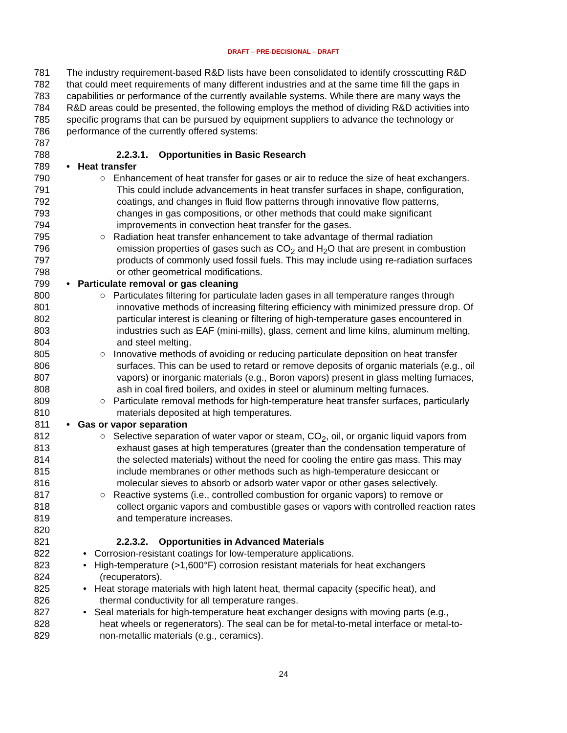DRAFT – PRE-DECISIONAL – DRAFT
781 The industry requirement-based R&D lists have been consolidated to identify crosscutting R&D
782 that could meet requirements of many different industries and at the same time fill the gaps in
783 capabilities or performance of the currently available systems. While there are many ways the
784 R&D areas could be presented, the following employs the method of dividing R&D activities into
785 specific programs that can be pursued by equipment suppliers to advance the technology or
786 performance of the currently offered systems:
787
788 2.2.3.1. Opportunities in Basic Research
789 • Heat transfer
790 ○ Enhancement of heat transfer for gases or air to reduce the size of heat exchangers.
791 This could include advancements in heat transfer surfaces in shape, configuration,
792 coatings, and changes in fluid flow patterns through innovative flow patterns,
793 changes in gas compositions, or other methods that could make significant
794 improvements in convection heat transfer for the gases.
795 ○ Radiation heat transfer enhancement to take advantage of thermal radiation
796 emission properties of gases such as CO<sub>2</sub> and H<sub>2</sub>O that are present in combustion
797 products of commonly used fossil fuels. This may include using re-radiation surfaces
798 or other geometrical modifications.
799 • Particulate removal or gas cleaning
800 ○ Particulates filtering for particulate laden gases in all temperature ranges through
801 innovative methods of increasing filtering efficiency with minimized pressure drop. Of
802 particular interest is cleaning or filtering of high-temperature gases encountered in
803 industries such as EAF (mini-mills), glass, cement and lime kilns, aluminum melting,
804 and steel melting.
805 ○ Innovative methods of avoiding or reducing particulate deposition on heat transfer
806 surfaces. This can be used to retard or remove deposits of organic materials (e.g., oil
807 vapors) or inorganic materials (e.g., Boron vapors) present in glass melting furnaces,
808 ash in coal fired boilers, and oxides in steel or aluminum melting furnaces.
809 ○ Particulate removal methods for high-temperature heat transfer surfaces, particularly
810 materials deposited at high temperatures.
811 • Gas or vapor separation
812 ○ Selective separation of water vapor or steam, CO<sub>2</sub>, oil, or organic liquid vapors from
813 exhaust gases at high temperatures (greater than the condensation temperature of
814 the selected materials) without the need for cooling the entire gas mass. This may
815 include membranes or other methods such as high-temperature desiccant or
816 molecular sieves to absorb or adsorb water vapor or other gases selectively.
817 ○ Reactive systems (i.e., controlled combustion for organic vapors) to remove or
818 collect organic vapors and combustible gases or vapors with controlled reaction rates
819 and temperature increases.
820
821 2.2.3.2. Opportunities in Advanced Materials
822 • Corrosion-resistant coatings for low-temperature applications.
823 • High-temperature (>1,600°F) corrosion resistant materials for heat exchangers
824 (recuperators).
825 • Heat storage materials with high latent heat, thermal capacity (specific heat), and
826 thermal conductivity for all temperature ranges.
827 • Seal materials for high-temperature heat exchanger designs with moving parts (e.g.,
828 heat wheels or regenerators). The seal can be for metal-to-metal interface or metal-to-
829 non-metallic materials (e.g., ceramics).
24